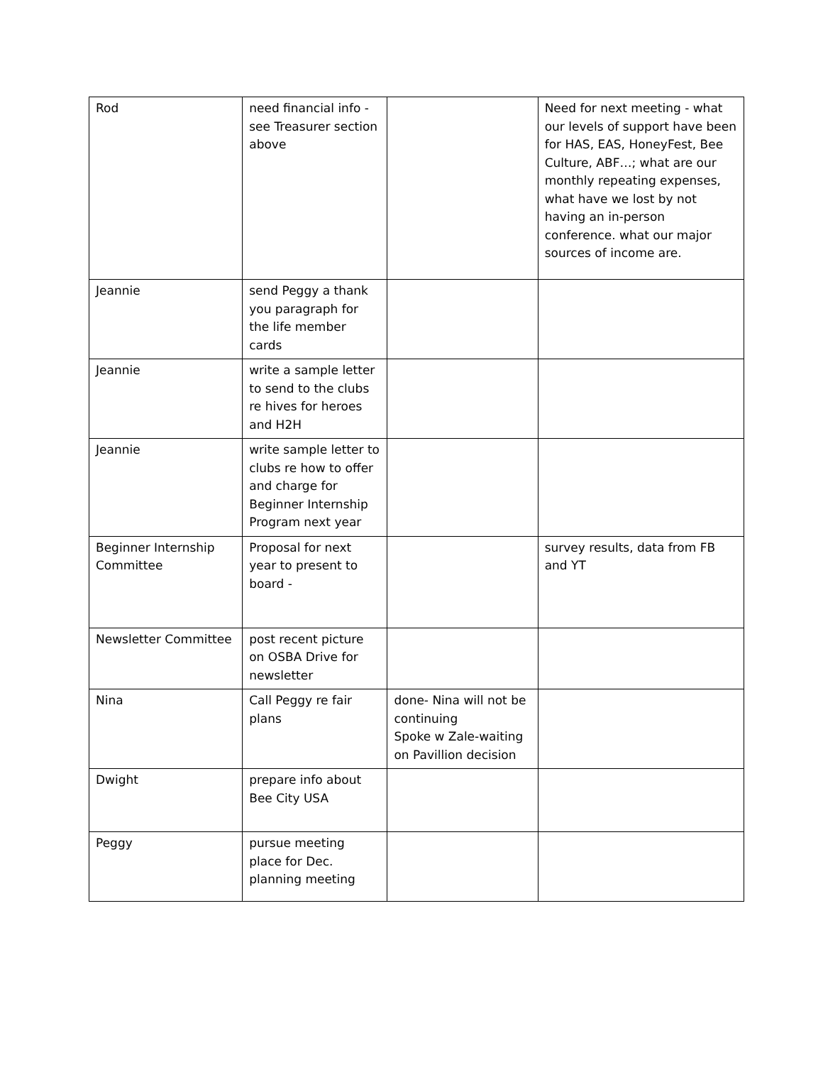| Rod | need financial info - see Treasurer section above | | Need for next meeting - what our levels of support have been for HAS, EAS, HoneyFest, Bee Culture, ABF…; what are our monthly repeating expenses, what have we lost by not having an in-person conference. what our major sources of income are. |
| Jeannie | send Peggy a thank you paragraph for the life member cards | | |
| Jeannie | write a sample letter to send to the clubs re hives for heroes and H2H | | |
| Jeannie | write sample letter to clubs re how to offer and charge for Beginner Internship Program next year | | |
| Beginner Internship Committee | Proposal for next year to present to board - | | survey results, data from FB and YT |
| Newsletter Committee | post recent picture on OSBA Drive for newsletter | | |
| Nina | Call Peggy re fair plans | done- Nina will not be continuing Spoke w Zale-waiting on Pavillion decision | |
| Dwight | prepare info about Bee City USA | | |
| Peggy | pursue meeting place for Dec. planning meeting | | |